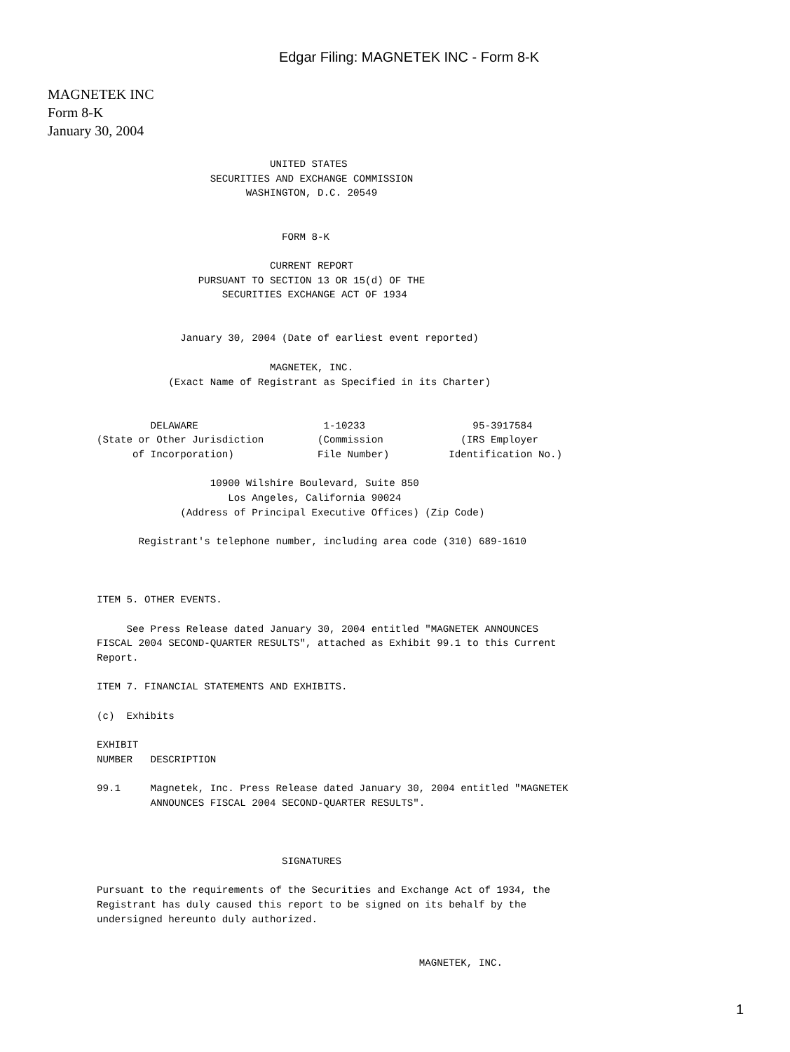Edgar Filing: MAGNETEK INC - Form 8-K
MAGNETEK INC
Form 8-K
January 30, 2004
                             UNITED STATES
                   SECURITIES AND EXCHANGE COMMISSION
                         WASHINGTON, D.C. 20549


                               FORM 8-K

                             CURRENT REPORT
                 PURSUANT TO SECTION 13 OR 15(d) OF THE
                     SECURITIES EXCHANGE ACT OF 1934


              January 30, 2004 (Date of earliest event reported)

                             MAGNETEK, INC.
            (Exact Name of Registrant as Specified in its Charter)


         DELAWARE                     1-10233                  95-3917584
(State or Other Jurisdiction         (Commission             (IRS Employer
      of Incorporation)              File Number)          Identification No.)

                   10900 Wilshire Boulevard, Suite 850
                      Los Angeles, California 90024
              (Address of Principal Executive Offices) (Zip Code)

       Registrant's telephone number, including area code (310) 689-1610



ITEM 5. OTHER EVENTS.

     See Press Release dated January 30, 2004 entitled "MAGNETEK ANNOUNCES
FISCAL 2004 SECOND-QUARTER RESULTS", attached as Exhibit 99.1 to this Current
Report.

ITEM 7. FINANCIAL STATEMENTS AND EXHIBITS.

(c)  Exhibits

EXHIBIT
NUMBER   DESCRIPTION

99.1     Magnetek, Inc. Press Release dated January 30, 2004 entitled "MAGNETEK
         ANNOUNCES FISCAL 2004 SECOND-QUARTER RESULTS".



                               SIGNATURES

Pursuant to the requirements of the Securities and Exchange Act of 1934, the
Registrant has duly caused this report to be signed on its behalf by the
undersigned hereunto duly authorized.


                                                      MAGNETEK, INC.
1